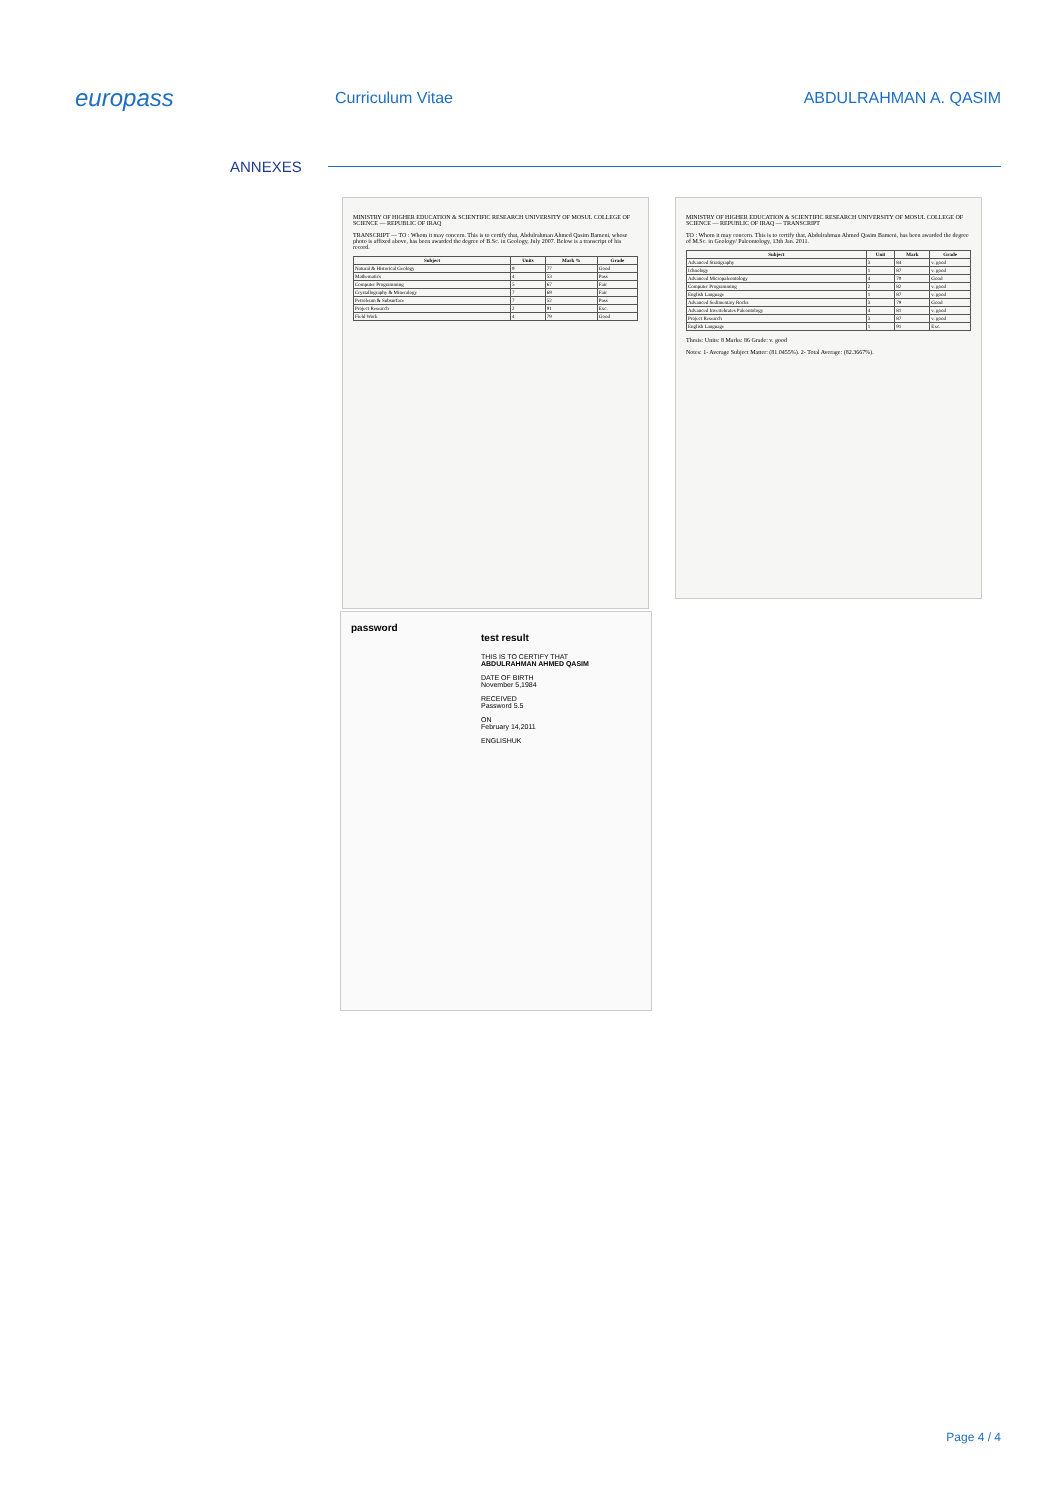europass
Curriculum Vitae ABDULRAHMAN A. QASIM
ANNEXES
MINISTRY OF HIGHER EDUCATION & SCIENTIFIC RESEARCH UNIVERSITY OF MOSUL COLLEGE OF SCIENCE — REPUBLIC OF IRAQ
TRANSCRIPT — TO : Whom it may concern. This is to certify that, Abdulrahman Ahmed Qasim Bameni, whose photo is affixed above, has been awarded the degree of B.Sc. in Geology, July 2007. Below is a transcript of his record.
| Subject | Units | Mark % | Grade |
| --- | --- | --- | --- |
| Natural & Historical Geology | 9 | 77 | Good |
| Mathematics | 4 | 53 | Pass |
| Computer Programming | 5 | 67 | Fair |
| Crystallography & Mineralogy | 7 | 69 | Fair |
| Petroleum & Subsurface | 7 | 52 | Pass |
| Project Research | 2 | 91 | Exc. |
| Field Work | 4 | 79 | Good |
MINISTRY OF HIGHER EDUCATION & SCIENTIFIC RESEARCH UNIVERSITY OF MOSUL COLLEGE OF SCIENCE — REPUBLIC OF IRAQ — TRANSCRIPT
TO : Whom it may concern. This is to certify that, Abdulrahman Ahmed Qasim Bameni, has been awarded the degree of M.Sc. in Geology/ Paleontology, 13th Jan. 2011.
| Subject | Unit | Mark | Grade |
| --- | --- | --- | --- |
| Advanced Stratigraphy | 3 | 84 | v. good |
| Ichnology | 1 | 87 | v. good |
| Advanced Micropaleontology | 4 | 70 | Good |
| Computer Programming | 2 | 82 | v. good |
| English Language | 1 | 87 | v. good |
| Advanced Sedimentary Rocks | 3 | 79 | Good |
| Advanced Invertebrates Paleontology | 4 | 81 | v. good |
| Project Research | 3 | 87 | v. good |
| English Language | 1 | 91 | Exc. |
Thesis: Units: 8 Marks: 86 Grade: v. good
Notes: 1- Average Subject Matter: (81.0455%). 2- Total Average: (82.3667%).
password
test result
THIS IS TO CERTIFY THAT
ABDULRAHMAN AHMED QASIM
DATE OF BIRTH
November 5,1984
RECEIVED
Password 5.5
ON
February 14,2011
ENGLISHUK
Page 4 / 4